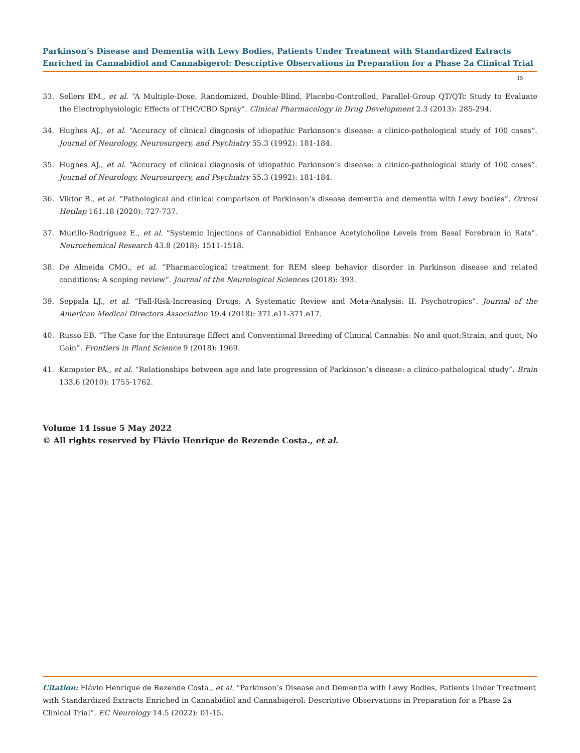Parkinson’s Disease and Dementia with Lewy Bodies, Patients Under Treatment with Standardized Extracts Enriched in Cannabidiol and Cannabigerol: Descriptive Observations in Preparation for a Phase 2a Clinical Trial
15
33. Sellers EM., et al. “A Multiple-Dose, Randomized, Double-Blind, Placebo-Controlled, Parallel-Group QT/QTc Study to Evaluate the Electrophysiologic Effects of THC/CBD Spray”. Clinical Pharmacology in Drug Development 2.3 (2013): 285-294.
34. Hughes AJ., et al. “Accuracy of clinical diagnosis of idiopathic Parkinson’s disease: a clinico-pathological study of 100 cases”. Journal of Neurology, Neurosurgery, and Psychiatry 55.3 (1992): 181-184.
35. Hughes AJ., et al. “Accuracy of clinical diagnosis of idiopathic Parkinson’s disease: a clinico-pathological study of 100 cases”. Journal of Neurology, Neurosurgery, and Psychiatry 55.3 (1992): 181-184.
36. Viktor B., et al. “Pathological and clinical comparison of Parkinson’s disease dementia and dementia with Lewy bodies”. Orvosi Hetilap 161.18 (2020): 727-737.
37. Murillo-Rodríguez E., et al. “Systemic Injections of Cannabidiol Enhance Acetylcholine Levels from Basal Forebrain in Rats”. Neurochemical Research 43.8 (2018): 1511-1518.
38. De Almeida CMO., et al. “Pharmacological treatment for REM sleep behavior disorder in Parkinson disease and related conditions: A scoping review”. Journal of the Neurological Sciences (2018): 393.
39. Seppala LJ., et al. “Fall-Risk-Increasing Drugs: A Systematic Review and Meta-Analysis: II. Psychotropics”. Journal of the American Medical Directors Association 19.4 (2018): 371.e11-371.e17.
40. Russo EB. “The Case for the Entourage Effect and Conventional Breeding of Clinical Cannabis: No and quot;Strain, and quot; No Gain”. Frontiers in Plant Science 9 (2018): 1969.
41. Kempster PA., et al. “Relationships between age and late progression of Parkinson’s disease: a clinico-pathological study”. Brain 133.6 (2010): 1755-1762.
Volume 14 Issue 5 May 2022
© All rights reserved by Flávio Henrique de Rezende Costa., et al.
Citation: Flávio Henrique de Rezende Costa., et al. “Parkinson’s Disease and Dementia with Lewy Bodies, Patients Under Treatment with Standardized Extracts Enriched in Cannabidiol and Cannabigerol: Descriptive Observations in Preparation for a Phase 2a Clinical Trial”. EC Neurology 14.5 (2022): 01-15.